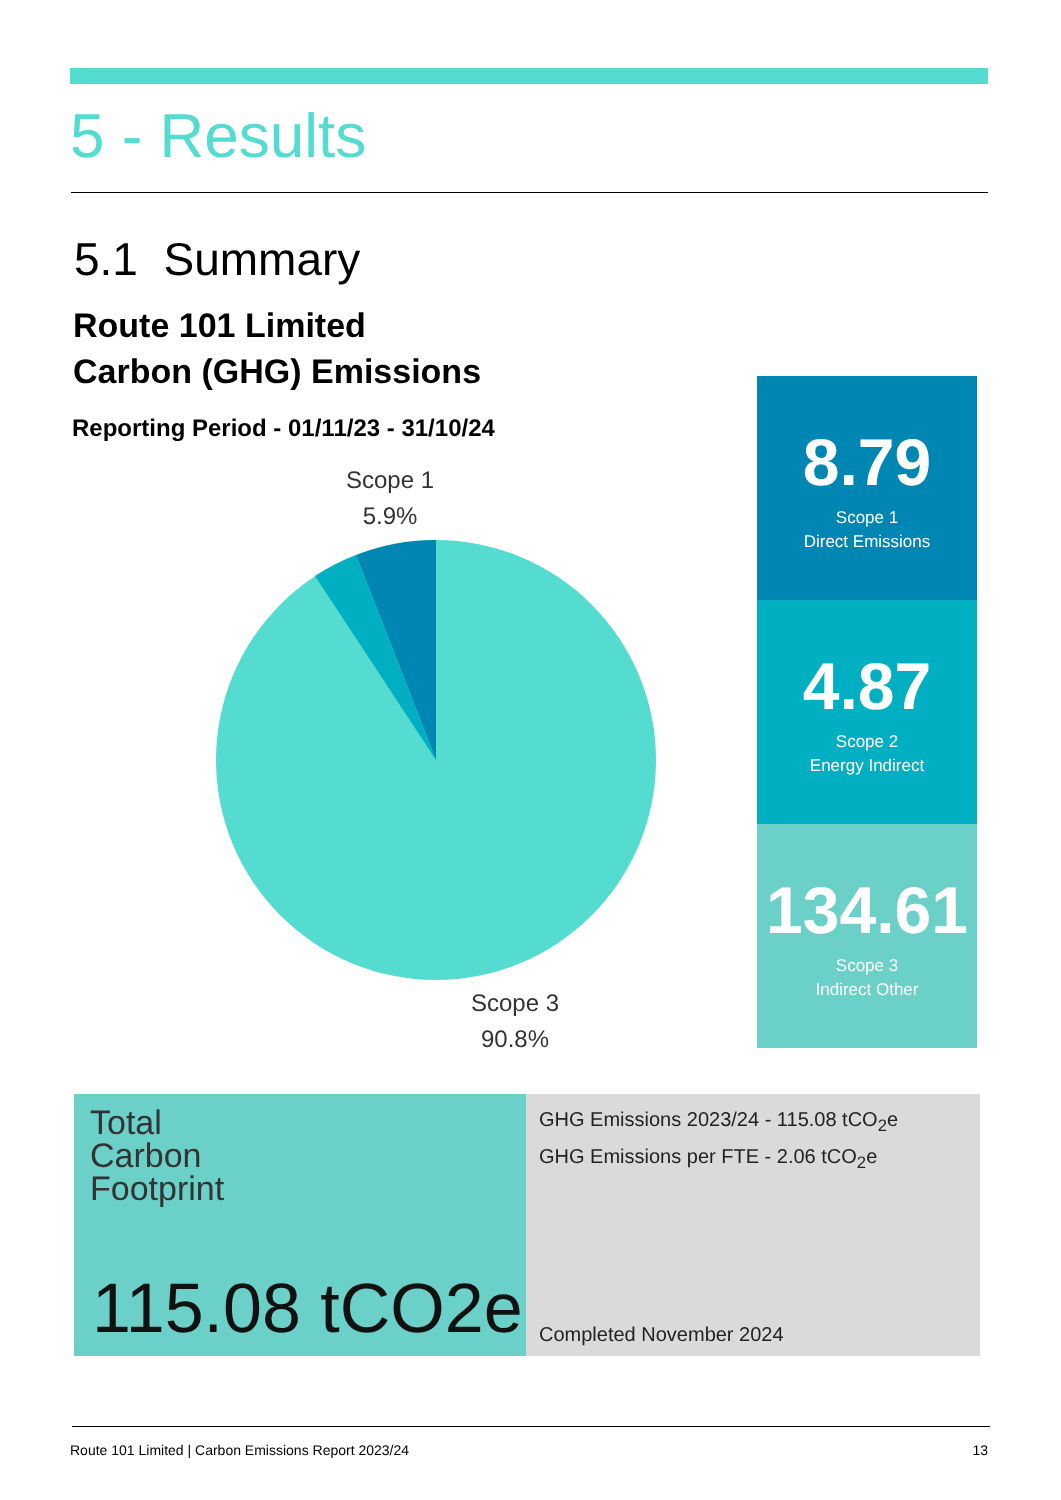5 - Results
5.1 Summary
Route 101 Limited
Carbon (GHG) Emissions
Reporting Period - 01/11/23 - 31/10/24
Scope 1
5.9%
Scope 3
90.8%
8.79
Scope 1
Direct Emissions
4.87
Scope 2
Energy Indirect
134.61
Scope 3
Indirect Other
Total
Carbon
Footprint
115.08 tCO2e
GHG Emissions 2023/24 - 115.08 tCO<sub>2</sub>e
GHG Emissions per FTE - 2.06 tCO<sub>2</sub>e
Completed November 2024
Route 101 Limited | Carbon Emissions Report 2023/24 13